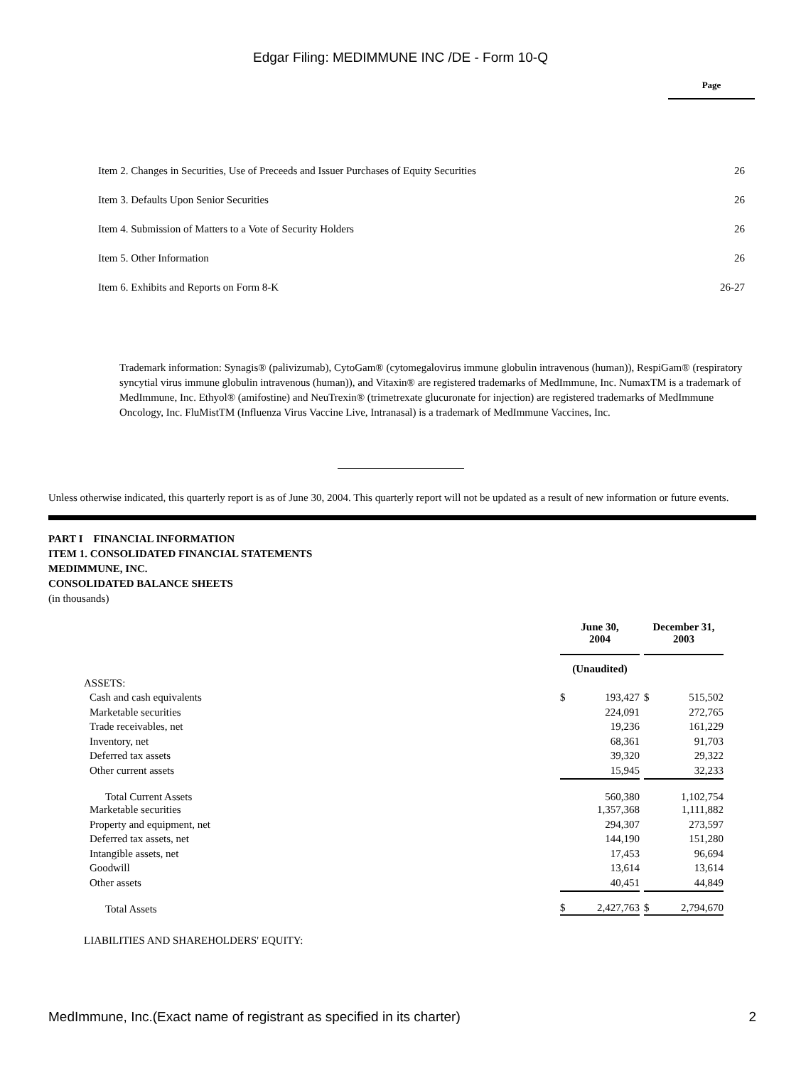Edgar Filing: MEDIMMUNE INC /DE - Form 10-Q
Page
| Item 2. Changes in Securities, Use of Preceeds and Issuer Purchases of Equity Securities | 26 |
| Item 3. Defaults Upon Senior Securities | 26 |
| Item 4. Submission of Matters to a Vote of Security Holders | 26 |
| Item 5. Other Information | 26 |
| Item 6. Exhibits and Reports on Form 8-K | 26-27 |
Trademark information: Synagis® (palivizumab), CytoGam® (cytomegalovirus immune globulin intravenous (human)), RespiGam® (respiratory syncytial virus immune globulin intravenous (human)), and Vitaxin® are registered trademarks of MedImmune, Inc. NumaxTM is a trademark of MedImmune, Inc. Ethyol® (amifostine) and NeuTrexin® (trimetrexate glucuronate for injection) are registered trademarks of MedImmune Oncology, Inc. FluMistTM (Influenza Virus Vaccine Live, Intranasal) is a trademark of MedImmune Vaccines, Inc.
Unless otherwise indicated, this quarterly report is as of June 30, 2004. This quarterly report will not be updated as a result of new information or future events.
PART I FINANCIAL INFORMATION
ITEM 1. CONSOLIDATED FINANCIAL STATEMENTS
MEDIMMUNE, INC.
CONSOLIDATED BALANCE SHEETS
(in thousands)
| | June 30, 2004 | | | December 31, 2003 | |
| | (Unaudited) | | | | |
| ASSETS: | | | | | |
| Cash and cash equivalents | $ | 193,427 | | $ | 515,502 |
| Marketable securities | | 224,091 | | | 272,765 |
| Trade receivables, net | | 19,236 | | | 161,229 |
| Inventory, net | | 68,361 | | | 91,703 |
| Deferred tax assets | | 39,320 | | | 29,322 |
| Other current assets | | 15,945 | | | 32,233 |
| Total Current Assets | | 560,380 | | | 1,102,754 |
| Marketable securities | | 1,357,368 | | | 1,111,882 |
| Property and equipment, net | | 294,307 | | | 273,597 |
| Deferred tax assets, net | | 144,190 | | | 151,280 |
| Intangible assets, net | | 17,453 | | | 96,694 |
| Goodwill | | 13,614 | | | 13,614 |
| Other assets | | 40,451 | | | 44,849 |
| Total Assets | $ | 2,427,763 | | $ | 2,794,670 |
| LIABILITIES AND SHAREHOLDERS' EQUITY: | | | | | |
MedImmune, Inc.(Exact name of registrant as specified in its charter) 2